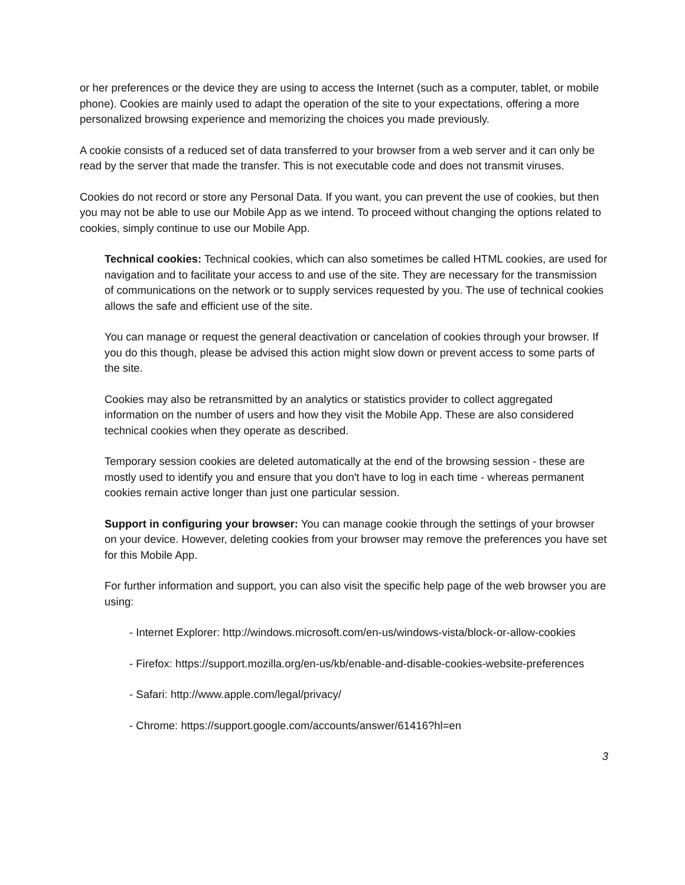or her preferences or the device they are using to access the Internet (such as a computer, tablet, or mobile phone). Cookies are mainly used to adapt the operation of the site to your expectations, offering a more personalized browsing experience and memorizing the choices you made previously.
A cookie consists of a reduced set of data transferred to your browser from a web server and it can only be read by the server that made the transfer. This is not executable code and does not transmit viruses.
Cookies do not record or store any Personal Data. If you want, you can prevent the use of cookies, but then you may not be able to use our Mobile App as we intend. To proceed without changing the options related to cookies, simply continue to use our Mobile App.
Technical cookies: Technical cookies, which can also sometimes be called HTML cookies, are used for navigation and to facilitate your access to and use of the site. They are necessary for the transmission of communications on the network or to supply services requested by you. The use of technical cookies allows the safe and efficient use of the site.
You can manage or request the general deactivation or cancelation of cookies through your browser. If you do this though, please be advised this action might slow down or prevent access to some parts of the site.
Cookies may also be retransmitted by an analytics or statistics provider to collect aggregated information on the number of users and how they visit the Mobile App. These are also considered technical cookies when they operate as described.
Temporary session cookies are deleted automatically at the end of the browsing session - these are mostly used to identify you and ensure that you don't have to log in each time - whereas permanent cookies remain active longer than just one particular session.
Support in configuring your browser: You can manage cookie through the settings of your browser on your device. However, deleting cookies from your browser may remove the preferences you have set for this Mobile App.
For further information and support, you can also visit the specific help page of the web browser you are using:
- Internet Explorer: http://windows.microsoft.com/en-us/windows-vista/block-or-allow-cookies
- Firefox: https://support.mozilla.org/en-us/kb/enable-and-disable-cookies-website-preferences
- Safari: http://www.apple.com/legal/privacy/
- Chrome: https://support.google.com/accounts/answer/61416?hl=en
3